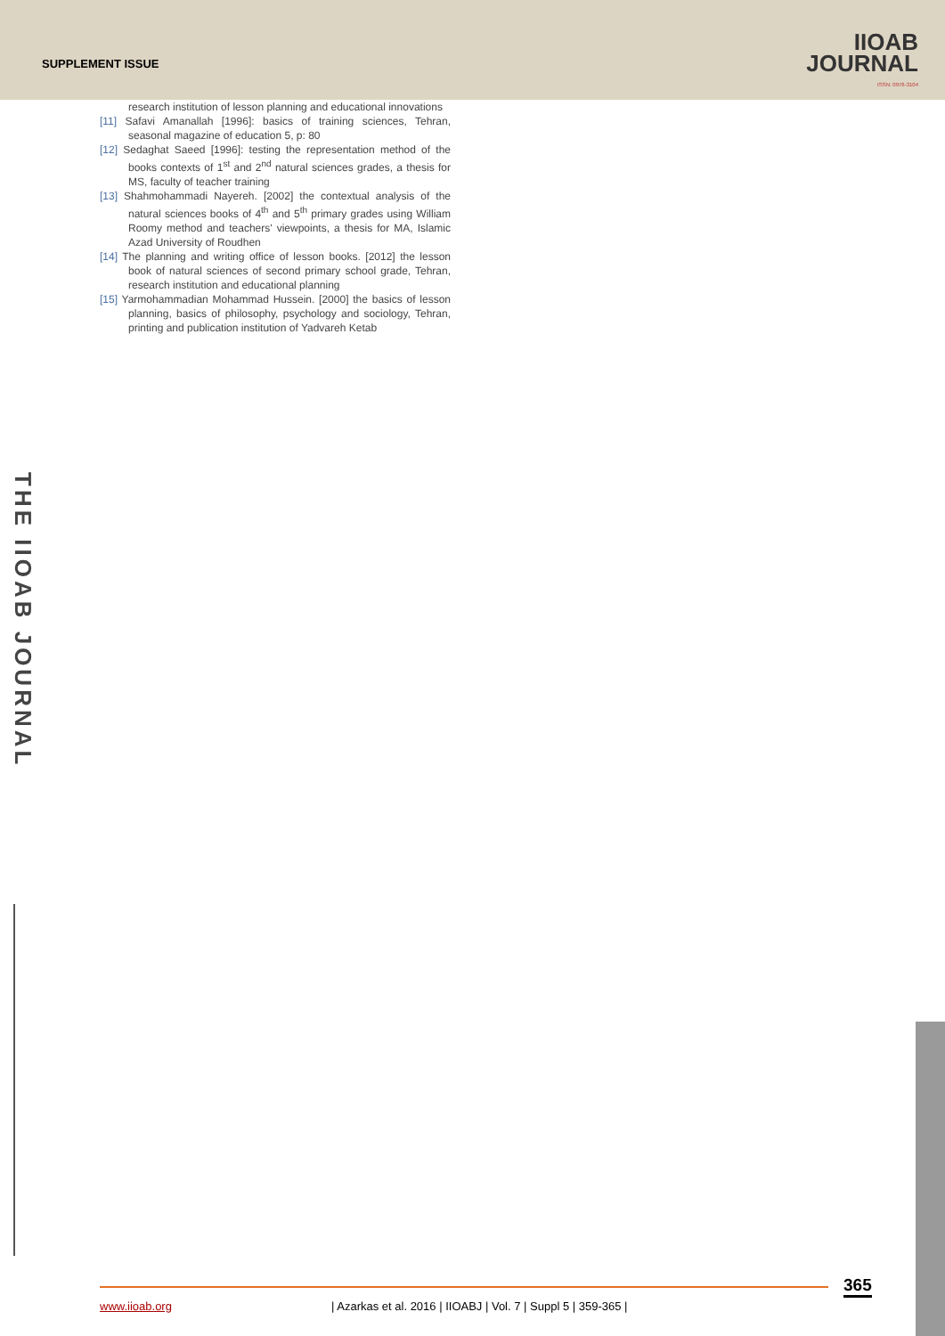SUPPLEMENT ISSUE
IIOAB
JOURNAL
ISSN: 0976-3104
research institution of lesson planning and educational innovations
[11] Safavi Amanallah [1996]: basics of training sciences, Tehran, seasonal magazine of education 5, p: 80
[12] Sedaghat Saeed [1996]: testing the representation method of the books contexts of 1<sup>st</sup> and 2<sup>nd</sup> natural sciences grades, a thesis for MS, faculty of teacher training
[13] Shahmohammadi Nayereh. [2002] the contextual analysis of the natural sciences books of 4<sup>th</sup> and 5<sup>th</sup> primary grades using William Roomy method and teachers' viewpoints, a thesis for MA, Islamic Azad University of Roudhen
[14] The planning and writing office of lesson books. [2012] the lesson book of natural sciences of second primary school grade, Tehran, research institution and educational planning
[15] Yarmohammadian Mohammad Hussein. [2000] the basics of lesson planning, basics of philosophy, psychology and sociology, Tehran, printing and publication institution of Yadvareh Ketab
THE IIOAB JOURNAL
365
www.iioab.org
| Azarkas et al. 2016 | IIOABJ | Vol. 7 | Suppl 5 | 359-365 |